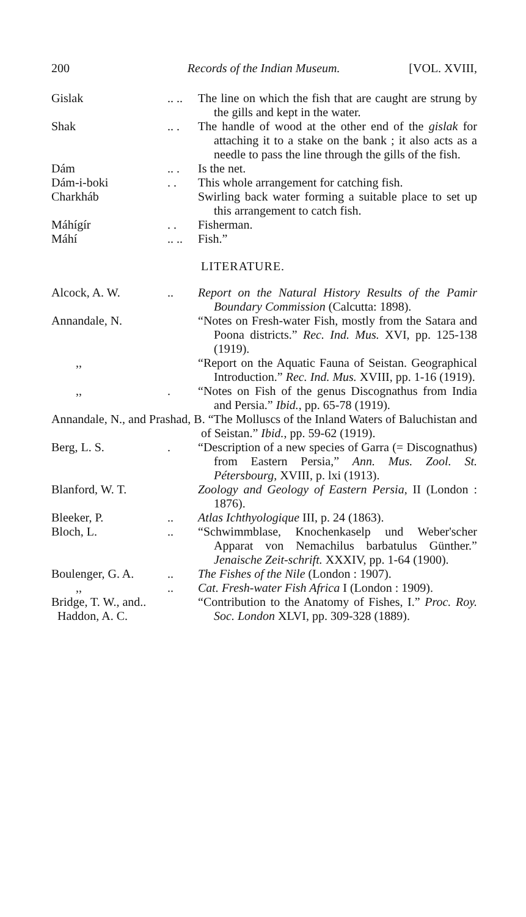200 Records of the Indian Museum. [VOL. XVIII,
Gislak .. ..
The line on which the fish that are caught are strung by the gills and kept in the water.
Shak .. . The handle of wood at the other end of the gislak for attaching it to a stake on the bank ; it also acts as a needle to pass the line through the gills of the fish.
Dám .. . Is the net.
Dám-i-boki . . This whole arrangement for catching fish.
Charkháb Swirling back water forming a suitable place to set up this arrangement to catch fish.
Máhígír . . Fisherman.
Máhí .. ..
Fish.”
LITERATURE.
Alcock, A. W. .. Report on the Natural History Results of the Pamir Boundary Commission (Calcutta: 1898).
Annandale, N. “Notes on Fresh-water Fish, mostly from the Satara and Poona districts.” Rec. Ind. Mus. XVI, pp. 125-138 (1919).
,, “Report on the Aquatic Fauna of Seistan. Geographical Introduction.” Rec. Ind. Mus. XVIII, pp. 1-16 (1919).
,, . “Notes on Fish of the genus Discognathus from India and Persia.” Ibid., pp. 65-78 (1919).
Annandale, N., and Prashad, B. “The Molluscs of the Inland Waters of Baluchistan and of Seistan.” Ibid., pp. 59-62 (1919).
Berg, L. S. . “Description of a new species of Garra (= Discognathus) from Eastern Persia,” Ann. Mus. Zool. St. Pétersbourg, XVIII, p. lxi (1913).
Blanford, W. T. Zoology and Geology of Eastern Persia, II (London : 1876).
Bleeker, P. .. Atlas Ichthyologique III, p. 24 (1863).
Bloch, L. .. “Schwimmblase, Knochenkaselp und Weber'scher Apparat von Nemachilus barbatulus Günther.” Jenaische Zeit-schrift. XXXIV, pp. 1-64 (1900).
Boulenger, G. A.
.. The Fishes of the Nile (London : 1907).
,, .. Cat. Fresh-water Fish Africa I (London : 1909).
Bridge, T. W., and..
Haddon, A. C.
“Contribution to the Anatomy of Fishes, I.” Proc. Roy. Soc. London XLVI, pp. 309-328 (1889).